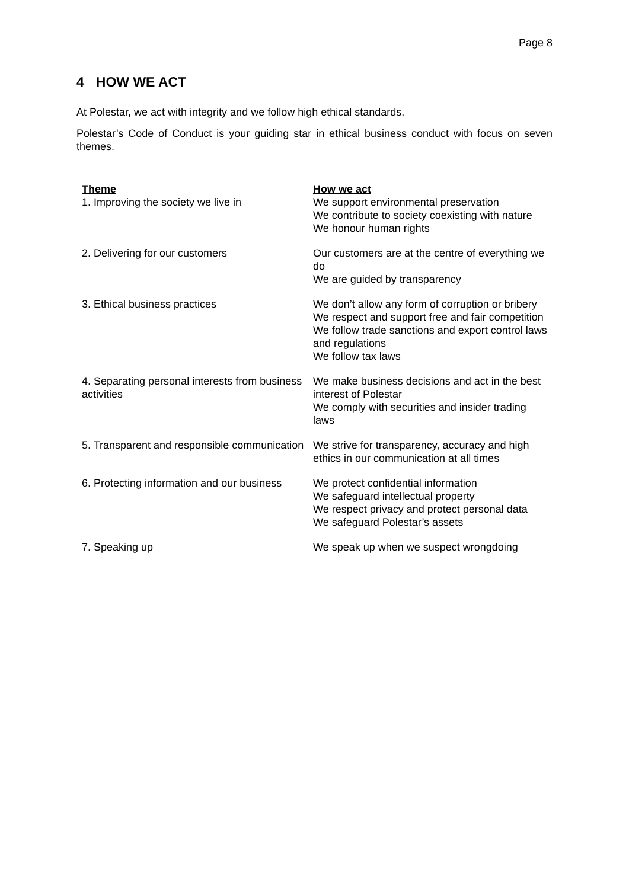Page 8
4 HOW WE ACT
At Polestar, we act with integrity and we follow high ethical standards.
Polestar’s Code of Conduct is your guiding star in ethical business conduct with focus on seven themes.
| Theme | How we act |
| --- | --- |
| 1. Improving the society we live in | We support environmental preservation We contribute to society coexisting with nature We honour human rights |
| 2. Delivering for our customers | Our customers are at the centre of everything we do We are guided by transparency |
| 3. Ethical business practices | We don’t allow any form of corruption or bribery We respect and support free and fair competition We follow trade sanctions and export control laws and regulations We follow tax laws |
| 4. Separating personal interests from business activities | We make business decisions and act in the best interest of Polestar We comply with securities and insider trading laws |
| 5. Transparent and responsible communication | We strive for transparency, accuracy and high ethics in our communication at all times |
| 6. Protecting information and our business | We protect confidential information We safeguard intellectual property We respect privacy and protect personal data We safeguard Polestar’s assets |
| 7. Speaking up | We speak up when we suspect wrongdoing |